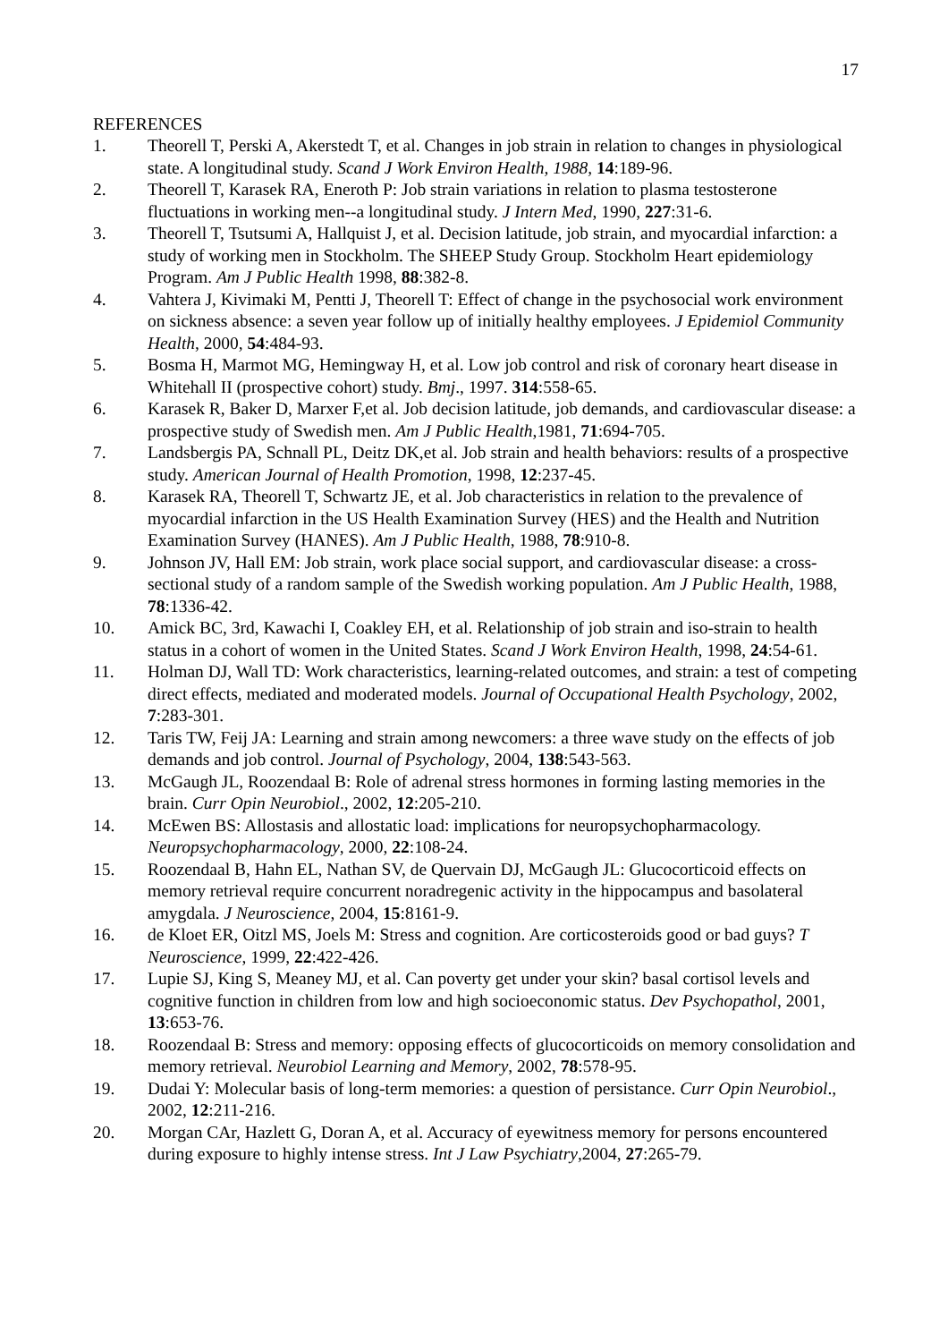17
REFERENCES
1. Theorell T, Perski A, Akerstedt T, et al. Changes in job strain in relation to changes in physiological state. A longitudinal study. Scand J Work Environ Health, 1988, 14:189-96.
2. Theorell T, Karasek RA, Eneroth P: Job strain variations in relation to plasma testosterone fluctuations in working men--a longitudinal study. J Intern Med, 1990, 227:31-6.
3. Theorell T, Tsutsumi A, Hallquist J, et al. Decision latitude, job strain, and myocardial infarction: a study of working men in Stockholm. The SHEEP Study Group. Stockholm Heart epidemiology Program. Am J Public Health 1998, 88:382-8.
4. Vahtera J, Kivimaki M, Pentti J, Theorell T: Effect of change in the psychosocial work environment on sickness absence: a seven year follow up of initially healthy employees. J Epidemiol Community Health, 2000, 54:484-93.
5. Bosma H, Marmot MG, Hemingway H, et al. Low job control and risk of coronary heart disease in Whitehall II (prospective cohort) study. Bmj., 1997. 314:558-65.
6. Karasek R, Baker D, Marxer F,et al. Job decision latitude, job demands, and cardiovascular disease: a prospective study of Swedish men. Am J Public Health,1981, 71:694-705.
7. Landsbergis PA, Schnall PL, Deitz DK,et al. Job strain and health behaviors: results of a prospective study. American Journal of Health Promotion, 1998, 12:237-45.
8. Karasek RA, Theorell T, Schwartz JE, et al. Job characteristics in relation to the prevalence of myocardial infarction in the US Health Examination Survey (HES) and the Health and Nutrition Examination Survey (HANES). Am J Public Health, 1988, 78:910-8.
9. Johnson JV, Hall EM: Job strain, work place social support, and cardiovascular disease: a cross-sectional study of a random sample of the Swedish working population. Am J Public Health, 1988, 78:1336-42.
10. Amick BC, 3rd, Kawachi I, Coakley EH, et al. Relationship of job strain and iso-strain to health status in a cohort of women in the United States. Scand J Work Environ Health, 1998, 24:54-61.
11. Holman DJ, Wall TD: Work characteristics, learning-related outcomes, and strain: a test of competing direct effects, mediated and moderated models. Journal of Occupational Health Psychology, 2002, 7:283-301.
12. Taris TW, Feij JA: Learning and strain among newcomers: a three wave study on the effects of job demands and job control. Journal of Psychology, 2004, 138:543-563.
13. McGaugh JL, Roozendaal B: Role of adrenal stress hormones in forming lasting memories in the brain. Curr Opin Neurobiol., 2002, 12:205-210.
14. McEwen BS: Allostasis and allostatic load: implications for neuropsychopharmacology. Neuropsychopharmacology, 2000, 22:108-24.
15. Roozendaal B, Hahn EL, Nathan SV, de Quervain DJ, McGaugh JL: Glucocorticoid effects on memory retrieval require concurrent noradregenic activity in the hippocampus and basolateral amygdala. J Neuroscience, 2004, 15:8161-9.
16. de Kloet ER, Oitzl MS, Joels M: Stress and cognition. Are corticosteroids good or bad guys? T Neuroscience, 1999, 22:422-426.
17. Lupie SJ, King S, Meaney MJ, et al. Can poverty get under your skin? basal cortisol levels and cognitive function in children from low and high socioeconomic status. Dev Psychopathol, 2001, 13:653-76.
18. Roozendaal B: Stress and memory: opposing effects of glucocorticoids on memory consolidation and memory retrieval. Neurobiol Learning and Memory, 2002, 78:578-95.
19. Dudai Y: Molecular basis of long-term memories: a question of persistance. Curr Opin Neurobiol., 2002, 12:211-216.
20. Morgan CAr, Hazlett G, Doran A, et al. Accuracy of eyewitness memory for persons encountered during exposure to highly intense stress. Int J Law Psychiatry,2004, 27:265-79.